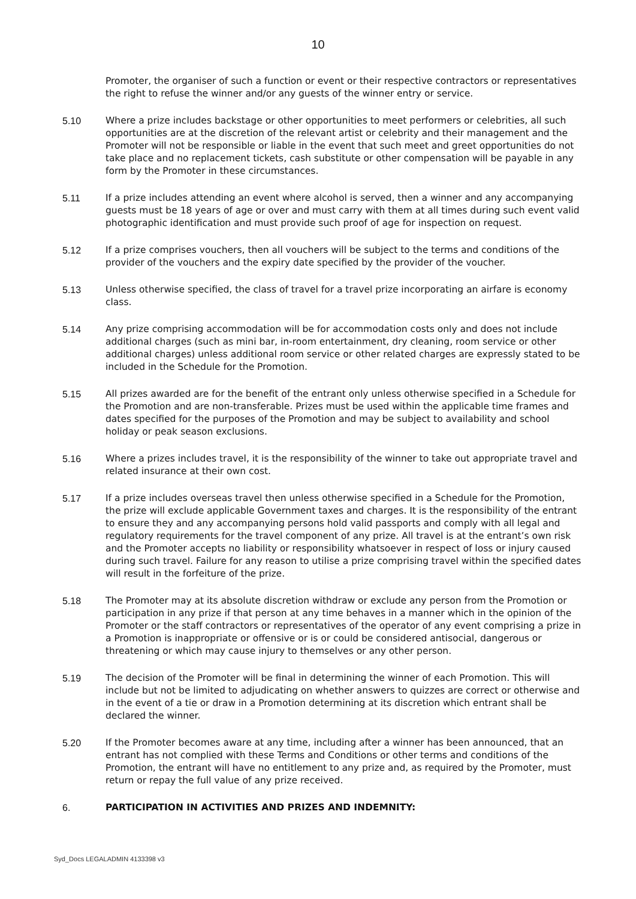10
Promoter, the organiser of such a function or event or their respective contractors or representatives the right to refuse the winner and/or any guests of the winner entry or service.
5.10 Where a prize includes backstage or other opportunities to meet performers or celebrities, all such opportunities are at the discretion of the relevant artist or celebrity and their management and the Promoter will not be responsible or liable in the event that such meet and greet opportunities do not take place and no replacement tickets, cash substitute or other compensation will be payable in any form by the Promoter in these circumstances.
5.11 If a prize includes attending an event where alcohol is served, then a winner and any accompanying guests must be 18 years of age or over and must carry with them at all times during such event valid photographic identification and must provide such proof of age for inspection on request.
5.12 If a prize comprises vouchers, then all vouchers will be subject to the terms and conditions of the provider of the vouchers and the expiry date specified by the provider of the voucher.
5.13 Unless otherwise specified, the class of travel for a travel prize incorporating an airfare is economy class.
5.14 Any prize comprising accommodation will be for accommodation costs only and does not include additional charges (such as mini bar, in-room entertainment, dry cleaning, room service or other additional charges) unless additional room service or other related charges are expressly stated to be included in the Schedule for the Promotion.
5.15 All prizes awarded are for the benefit of the entrant only unless otherwise specified in a Schedule for the Promotion and are non-transferable. Prizes must be used within the applicable time frames and dates specified for the purposes of the Promotion and may be subject to availability and school holiday or peak season exclusions.
5.16 Where a prizes includes travel, it is the responsibility of the winner to take out appropriate travel and related insurance at their own cost.
5.17 If a prize includes overseas travel then unless otherwise specified in a Schedule for the Promotion, the prize will exclude applicable Government taxes and charges. It is the responsibility of the entrant to ensure they and any accompanying persons hold valid passports and comply with all legal and regulatory requirements for the travel component of any prize. All travel is at the entrant’s own risk and the Promoter accepts no liability or responsibility whatsoever in respect of loss or injury caused during such travel. Failure for any reason to utilise a prize comprising travel within the specified dates will result in the forfeiture of the prize.
5.18 The Promoter may at its absolute discretion withdraw or exclude any person from the Promotion or participation in any prize if that person at any time behaves in a manner which in the opinion of the Promoter or the staff contractors or representatives of the operator of any event comprising a prize in a Promotion is inappropriate or offensive or is or could be considered antisocial, dangerous or threatening or which may cause injury to themselves or any other person.
5.19 The decision of the Promoter will be final in determining the winner of each Promotion. This will include but not be limited to adjudicating on whether answers to quizzes are correct or otherwise and in the event of a tie or draw in a Promotion determining at its discretion which entrant shall be declared the winner.
5.20 If the Promoter becomes aware at any time, including after a winner has been announced, that an entrant has not complied with these Terms and Conditions or other terms and conditions of the Promotion, the entrant will have no entitlement to any prize and, as required by the Promoter, must return or repay the full value of any prize received.
6. PARTICIPATION IN ACTIVITIES AND PRIZES AND INDEMNITY:
Syd_Docs LEGALADMIN 4133398 v3